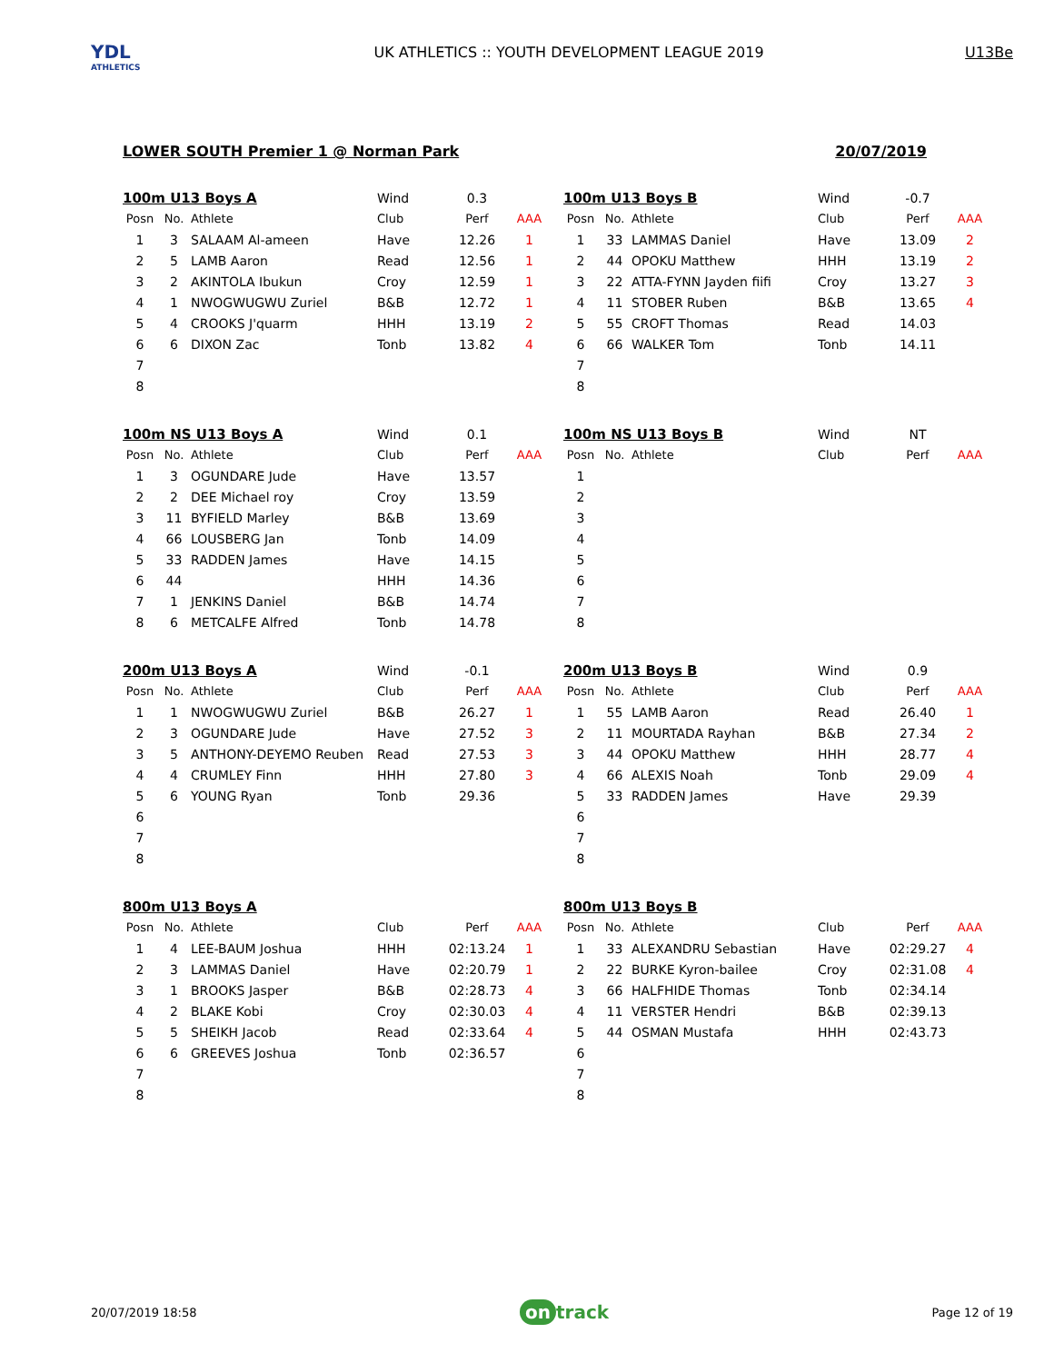YDL
ATHLETICS
UK ATHLETICS :: YOUTH DEVELOPMENT LEAGUE 2019
U13Be
LOWER SOUTH Premier 1 @ Norman Park 20/07/2019
| 100m U13 Boys A | | | Wind | 0.3 | |
| Posn | No. | Athlete | Club | Perf | AAA |
| 1 | 3 | SALAAM Al-ameen | Have | 12.26 | 1 |
| 2 | 5 | LAMB Aaron | Read | 12.56 | 1 |
| 3 | 2 | AKINTOLA Ibukun | Croy | 12.59 | 1 |
| 4 | 1 | NWOGWUGWU Zuriel | B&B | 12.72 | 1 |
| 5 | 4 | CROOKS J'quarm | HHH | 13.19 | 2 |
| 6 | 6 | DIXON Zac | Tonb | 13.82 | 4 |
| 7 | | | | | |
| 8 | | | | | |
| 100m U13 Boys B | | | Wind | -0.7 | |
| Posn | No. | Athlete | Club | Perf | AAA |
| 1 | 33 | LAMMAS Daniel | Have | 13.09 | 2 |
| 2 | 44 | OPOKU Matthew | HHH | 13.19 | 2 |
| 3 | 22 | ATTA-FYNN Jayden fiifi | Croy | 13.27 | 3 |
| 4 | 11 | STOBER Ruben | B&B | 13.65 | 4 |
| 5 | 55 | CROFT Thomas | Read | 14.03 | |
| 6 | 66 | WALKER Tom | Tonb | 14.11 | |
| 7 | | | | | |
| 8 | | | | | |
| 100m NS U13 Boys A | | | Wind | 0.1 | |
| Posn | No. | Athlete | Club | Perf | AAA |
| 1 | 3 | OGUNDARE Jude | Have | 13.57 | |
| 2 | 2 | DEE Michael roy | Croy | 13.59 | |
| 3 | 11 | BYFIELD Marley | B&B | 13.69 | |
| 4 | 66 | LOUSBERG Jan | Tonb | 14.09 | |
| 5 | 33 | RADDEN James | Have | 14.15 | |
| 6 | 44 | | HHH | 14.36 | |
| 7 | 1 | JENKINS Daniel | B&B | 14.74 | |
| 8 | 6 | METCALFE Alfred | Tonb | 14.78 | |
| 100m NS U13 Boys B | | | Wind | NT | |
| Posn | No. | Athlete | Club | Perf | AAA |
| 1 | | | | | |
| 2 | | | | | |
| 3 | | | | | |
| 4 | | | | | |
| 5 | | | | | |
| 6 | | | | | |
| 7 | | | | | |
| 8 | | | | | |
| 200m U13 Boys A | | | Wind | -0.1 | |
| Posn | No. | Athlete | Club | Perf | AAA |
| 1 | 1 | NWOGWUGWU Zuriel | B&B | 26.27 | 1 |
| 2 | 3 | OGUNDARE Jude | Have | 27.52 | 3 |
| 3 | 5 | ANTHONY-DEYEMO Reuben | Read | 27.53 | 3 |
| 4 | 4 | CRUMLEY Finn | HHH | 27.80 | 3 |
| 5 | 6 | YOUNG Ryan | Tonb | 29.36 | |
| 6 | | | | | |
| 7 | | | | | |
| 8 | | | | | |
| 200m U13 Boys B | | | Wind | 0.9 | |
| Posn | No. | Athlete | Club | Perf | AAA |
| 1 | 55 | LAMB Aaron | Read | 26.40 | 1 |
| 2 | 11 | MOURTADA Rayhan | B&B | 27.34 | 2 |
| 3 | 44 | OPOKU Matthew | HHH | 28.77 | 4 |
| 4 | 66 | ALEXIS Noah | Tonb | 29.09 | 4 |
| 5 | 33 | RADDEN James | Have | 29.39 | |
| 6 | | | | | |
| 7 | | | | | |
| 8 | | | | | |
| 800m U13 Boys A | | | | | |
| Posn | No. | Athlete | Club | Perf | AAA |
| 1 | 4 | LEE-BAUM Joshua | HHH | 02:13.24 | 1 |
| 2 | 3 | LAMMAS Daniel | Have | 02:20.79 | 1 |
| 3 | 1 | BROOKS Jasper | B&B | 02:28.73 | 4 |
| 4 | 2 | BLAKE Kobi | Croy | 02:30.03 | 4 |
| 5 | 5 | SHEIKH Jacob | Read | 02:33.64 | 4 |
| 6 | 6 | GREEVES Joshua | Tonb | 02:36.57 | |
| 7 | | | | | |
| 8 | | | | | |
| 800m U13 Boys B | | | | | |
| Posn | No. | Athlete | Club | Perf | AAA |
| 1 | 33 | ALEXANDRU Sebastian | Have | 02:29.27 | 4 |
| 2 | 22 | BURKE Kyron-bailee | Croy | 02:31.08 | 4 |
| 3 | 66 | HALFHIDE Thomas | Tonb | 02:34.14 | |
| 4 | 11 | VERSTER Hendri | B&B | 02:39.13 | |
| 5 | 44 | OSMAN Mustafa | HHH | 02:43.73 | |
| 6 | | | | | |
| 7 | | | | | |
| 8 | | | | | |
20/07/2019 18:58 on track Page 12 of 19